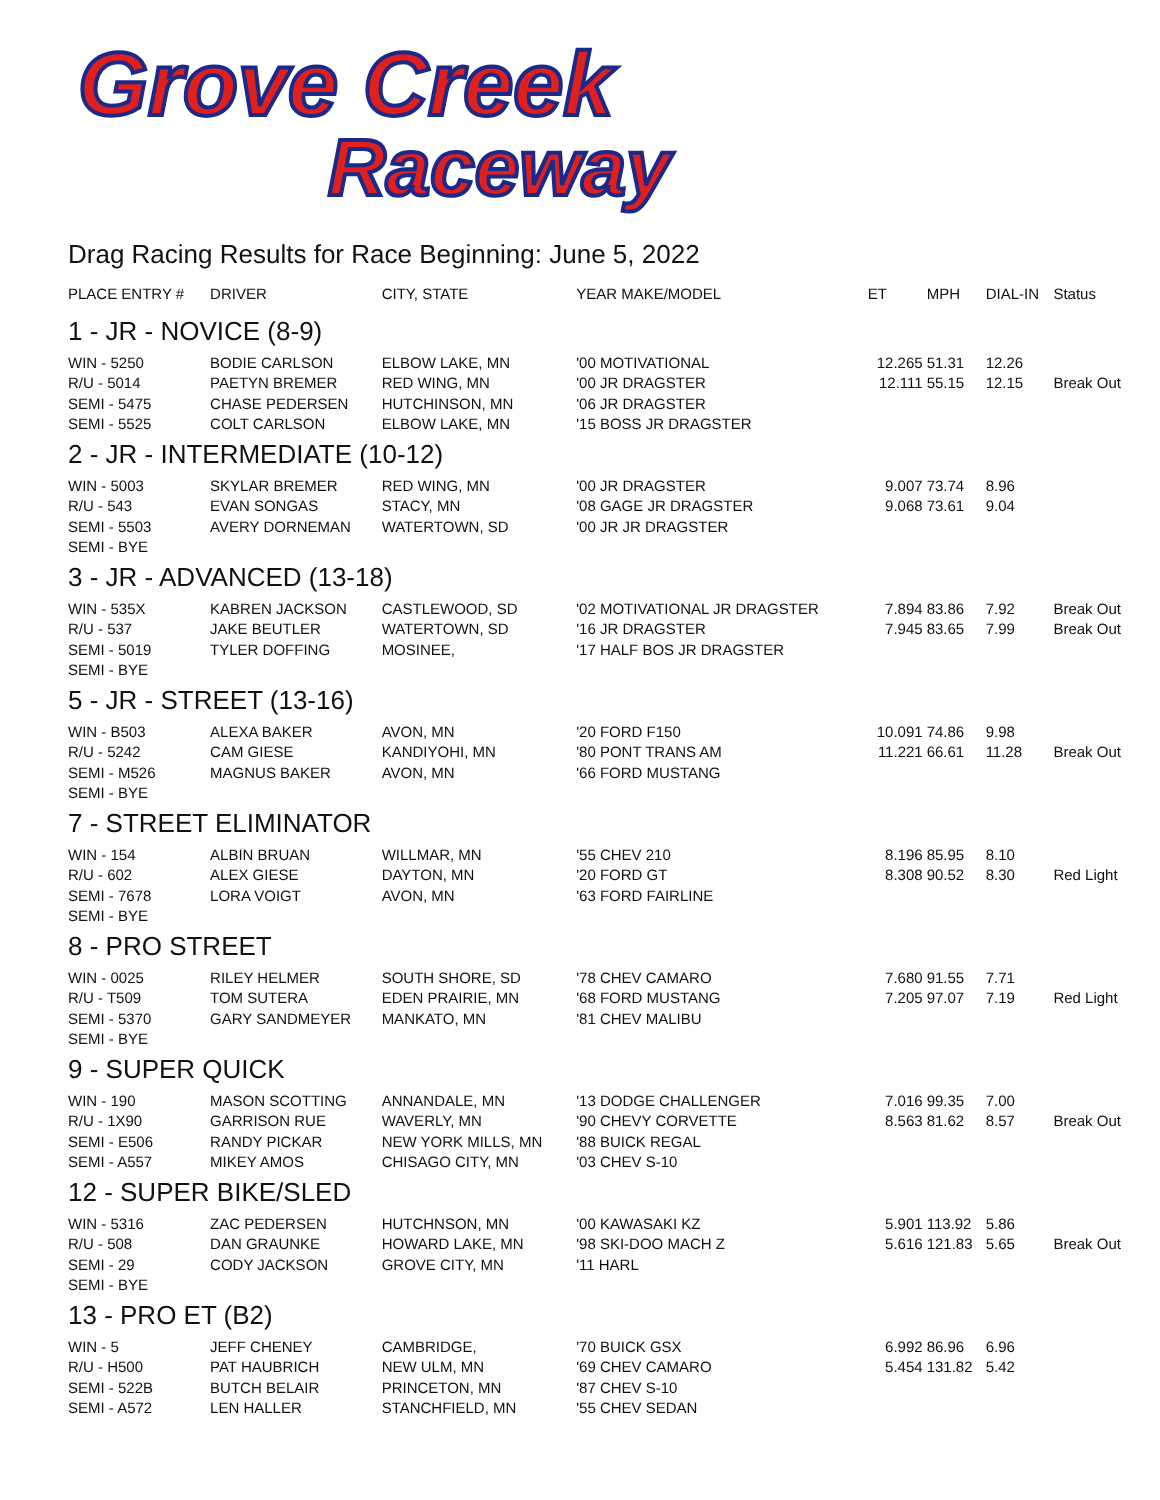Grove Creek
Raceway
Drag Racing Results for Race Beginning: June 5, 2022
| PLACE ENTRY # | DRIVER | CITY, STATE | YEAR MAKE/MODEL | ET | MPH | DIAL-IN | Status |
| --- | --- | --- | --- | --- | --- | --- | --- |
| 1 - JR - NOVICE (8-9) | | | | | | | |
| WIN - 5250 | BODIE CARLSON | ELBOW LAKE, MN | '00 MOTIVATIONAL | 12.265 | 51.31 | 12.26 | |
| R/U - 5014 | PAETYN BREMER | RED WING, MN | '00 JR DRAGSTER | 12.111 | 55.15 | 12.15 | Break Out |
| SEMI - 5475 | CHASE PEDERSEN | HUTCHINSON, MN | '06 JR DRAGSTER | | | | |
| SEMI - 5525 | COLT CARLSON | ELBOW LAKE, MN | '15 BOSS JR DRAGSTER | | | | |
| 2 - JR - INTERMEDIATE (10-12) | | | | | | | |
| WIN - 5003 | SKYLAR BREMER | RED WING, MN | '00 JR DRAGSTER | 9.007 | 73.74 | 8.96 | |
| R/U - 543 | EVAN SONGAS | STACY, MN | '08 GAGE JR DRAGSTER | 9.068 | 73.61 | 9.04 | |
| SEMI - 5503 | AVERY DORNEMAN | WATERTOWN, SD | '00 JR JR DRAGSTER | | | | |
| SEMI - BYE | | | | | | | |
| 3 - JR - ADVANCED (13-18) | | | | | | | |
| WIN - 535X | KABREN JACKSON | CASTLEWOOD, SD | '02 MOTIVATIONAL JR DRAGSTER | 7.894 | 83.86 | 7.92 | Break Out |
| R/U - 537 | JAKE BEUTLER | WATERTOWN, SD | '16 JR DRAGSTER | 7.945 | 83.65 | 7.99 | Break Out |
| SEMI - 5019 | TYLER DOFFING | MOSINEE, | '17 HALF BOS JR DRAGSTER | | | | |
| SEMI - BYE | | | | | | | |
| 5 - JR - STREET (13-16) | | | | | | | |
| WIN - B503 | ALEXA BAKER | AVON, MN | '20 FORD F150 | 10.091 | 74.86 | 9.98 | |
| R/U - 5242 | CAM GIESE | KANDIYOHI, MN | '80 PONT TRANS AM | 11.221 | 66.61 | 11.28 | Break Out |
| SEMI - M526 | MAGNUS BAKER | AVON, MN | '66 FORD MUSTANG | | | | |
| SEMI - BYE | | | | | | | |
| 7 - STREET ELIMINATOR | | | | | | | |
| WIN - 154 | ALBIN BRUAN | WILLMAR, MN | '55 CHEV 210 | 8.196 | 85.95 | 8.10 | |
| R/U - 602 | ALEX GIESE | DAYTON, MN | '20 FORD GT | 8.308 | 90.52 | 8.30 | Red Light |
| SEMI - 7678 | LORA VOIGT | AVON, MN | '63 FORD FAIRLINE | | | | |
| SEMI - BYE | | | | | | | |
| 8 - PRO STREET | | | | | | | |
| WIN - 0025 | RILEY HELMER | SOUTH SHORE, SD | '78 CHEV CAMARO | 7.680 | 91.55 | 7.71 | |
| R/U - T509 | TOM SUTERA | EDEN PRAIRIE, MN | '68 FORD MUSTANG | 7.205 | 97.07 | 7.19 | Red Light |
| SEMI - 5370 | GARY SANDMEYER | MANKATO, MN | '81 CHEV MALIBU | | | | |
| SEMI - BYE | | | | | | | |
| 9 - SUPER QUICK | | | | | | | |
| WIN - 190 | MASON SCOTTING | ANNANDALE, MN | '13 DODGE CHALLENGER | 7.016 | 99.35 | 7.00 | |
| R/U - 1X90 | GARRISON RUE | WAVERLY, MN | '90 CHEVY CORVETTE | 8.563 | 81.62 | 8.57 | Break Out |
| SEMI - E506 | RANDY PICKAR | NEW YORK MILLS, MN | '88 BUICK REGAL | | | | |
| SEMI - A557 | MIKEY AMOS | CHISAGO CITY, MN | '03 CHEV S-10 | | | | |
| 12 - SUPER BIKE/SLED | | | | | | | |
| WIN - 5316 | ZAC PEDERSEN | HUTCHNSON, MN | '00 KAWASAKI KZ | 5.901 | 113.92 | 5.86 | |
| R/U - 508 | DAN GRAUNKE | HOWARD LAKE, MN | '98 SKI-DOO MACH Z | 5.616 | 121.83 | 5.65 | Break Out |
| SEMI - 29 | CODY JACKSON | GROVE CITY, MN | '11 HARL | | | | |
| SEMI - BYE | | | | | | | |
| 13 - PRO ET (B2) | | | | | | | |
| WIN - 5 | JEFF CHENEY | CAMBRIDGE, | '70 BUICK GSX | 6.992 | 86.96 | 6.96 | |
| R/U - H500 | PAT HAUBRICH | NEW ULM, MN | '69 CHEV CAMARO | 5.454 | 131.82 | 5.42 | |
| SEMI - 522B | BUTCH BELAIR | PRINCETON, MN | '87 CHEV S-10 | | | | |
| SEMI - A572 | LEN HALLER | STANCHFIELD, MN | '55 CHEV SEDAN | | | | |